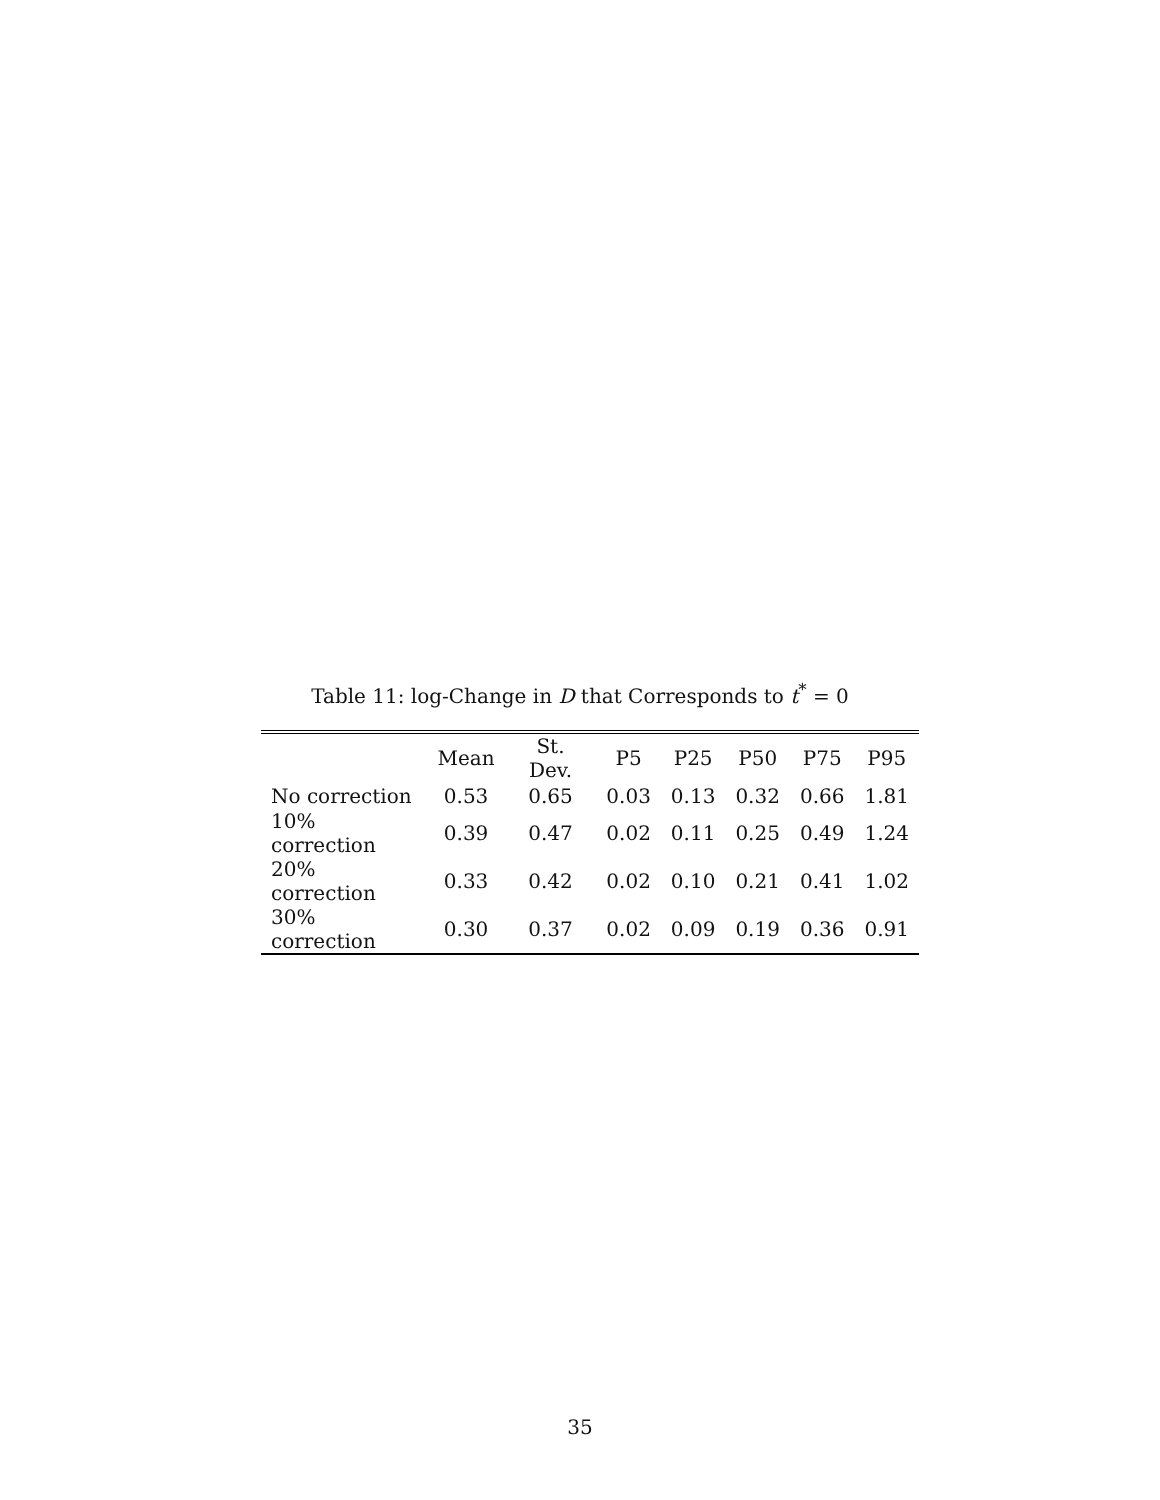Table 11: log-Change in D that Corresponds to t<sup>*</sup> = 0
| | Mean | St. Dev. | P5 | P25 | P50 | P75 | P95 |
| --- | --- | --- | --- | --- | --- | --- | --- |
| No correction | 0.53 | 0.65 | 0.03 | 0.13 | 0.32 | 0.66 | 1.81 |
| 10% correction | 0.39 | 0.47 | 0.02 | 0.11 | 0.25 | 0.49 | 1.24 |
| 20% correction | 0.33 | 0.42 | 0.02 | 0.10 | 0.21 | 0.41 | 1.02 |
| 30% correction | 0.30 | 0.37 | 0.02 | 0.09 | 0.19 | 0.36 | 0.91 |
35